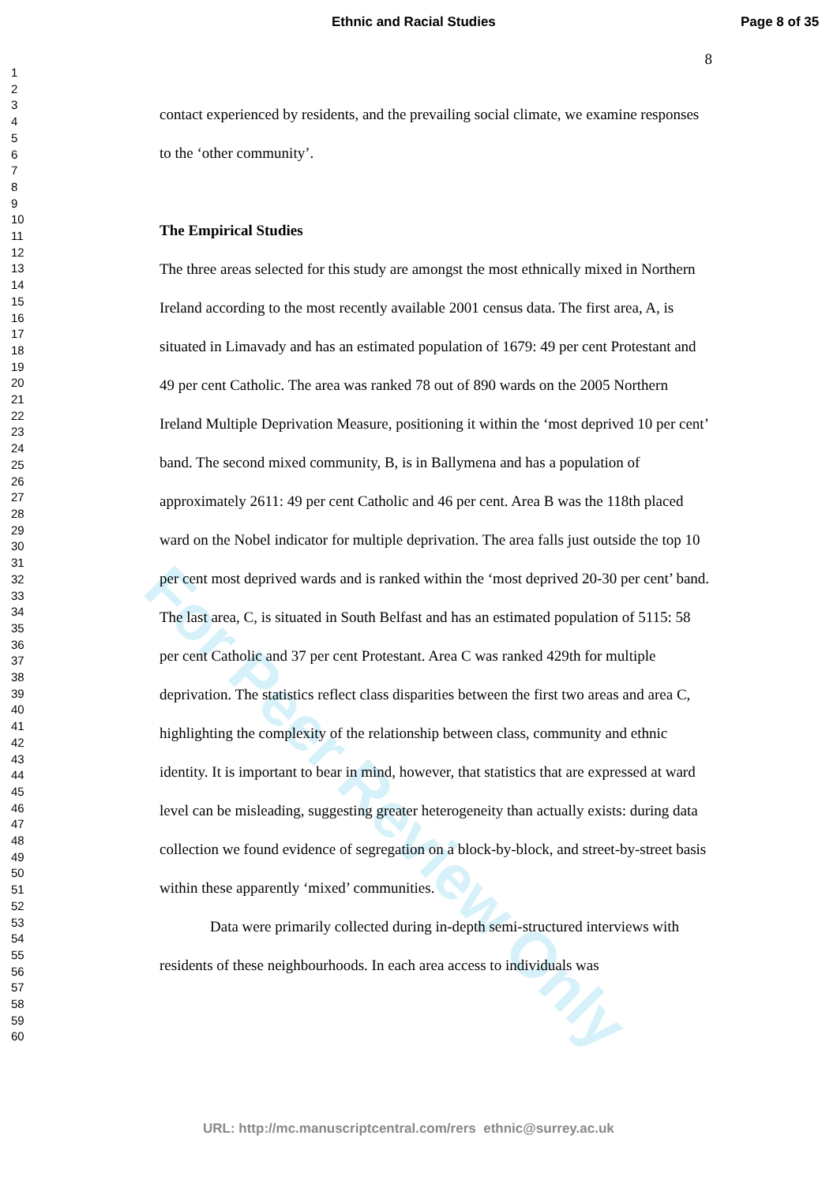Ethnic and Racial Studies Page 8 of 35
1
2
3
4
5
6
7
8
9
10
11
12
13
14
15
16
17
18
19
20
21
22
23
24
25
26
27
28
29
30
31
32
33
34
35
36
37
38
39
40
41
42
43
44
45
46
47
48
49
50
51
52
53
54
55
56
57
58
59
60
8
contact experienced by residents, and the prevailing social climate, we examine responses to the ‘other community’.
The Empirical Studies
The three areas selected for this study are amongst the most ethnically mixed in Northern Ireland according to the most recently available 2001 census data. The first area, A, is situated in Limavady and has an estimated population of 1679: 49 per cent Protestant and 49 per cent Catholic. The area was ranked 78 out of 890 wards on the 2005 Northern Ireland Multiple Deprivation Measure, positioning it within the ‘most deprived 10 per cent’ band. The second mixed community, B, is in Ballymena and has a population of approximately 2611: 49 per cent Catholic and 46 per cent. Area B was the 118th placed ward on the Nobel indicator for multiple deprivation. The area falls just outside the top 10 per cent most deprived wards and is ranked within the ‘most deprived 20-30 per cent’ band. The last area, C, is situated in South Belfast and has an estimated population of 5115: 58 per cent Catholic and 37 per cent Protestant. Area C was ranked 429th for multiple deprivation. The statistics reflect class disparities between the first two areas and area C, highlighting the complexity of the relationship between class, community and ethnic identity. It is important to bear in mind, however, that statistics that are expressed at ward level can be misleading, suggesting greater heterogeneity than actually exists: during data collection we found evidence of segregation on a block-by-block, and street-by-street basis within these apparently ‘mixed’ communities.
Data were primarily collected during in-depth semi-structured interviews with residents of these neighbourhoods. In each area access to individuals was
For Peer Review Only
URL: http://mc.manuscriptcentral.com/rers ethnic@surrey.ac.uk